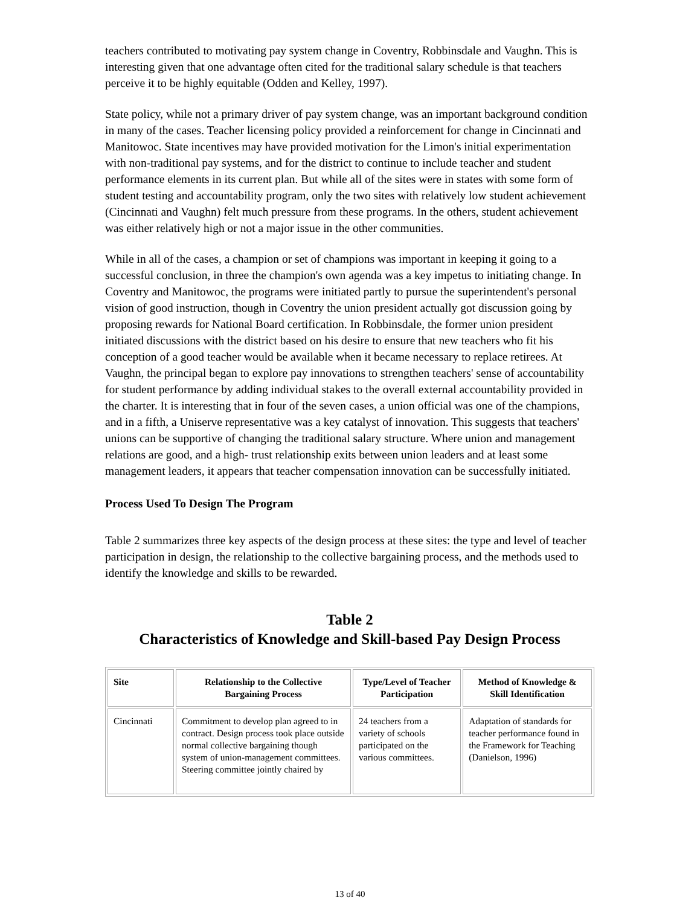teachers contributed to motivating pay system change in Coventry, Robbinsdale and Vaughn. This is interesting given that one advantage often cited for the traditional salary schedule is that teachers perceive it to be highly equitable (Odden and Kelley, 1997).
State policy, while not a primary driver of pay system change, was an important background condition in many of the cases. Teacher licensing policy provided a reinforcement for change in Cincinnati and Manitowoc. State incentives may have provided motivation for the Limon's initial experimentation with non-traditional pay systems, and for the district to continue to include teacher and student performance elements in its current plan. But while all of the sites were in states with some form of student testing and accountability program, only the two sites with relatively low student achievement (Cincinnati and Vaughn) felt much pressure from these programs. In the others, student achievement was either relatively high or not a major issue in the other communities.
While in all of the cases, a champion or set of champions was important in keeping it going to a successful conclusion, in three the champion's own agenda was a key impetus to initiating change. In Coventry and Manitowoc, the programs were initiated partly to pursue the superintendent's personal vision of good instruction, though in Coventry the union president actually got discussion going by proposing rewards for National Board certification. In Robbinsdale, the former union president initiated discussions with the district based on his desire to ensure that new teachers who fit his conception of a good teacher would be available when it became necessary to replace retirees. At Vaughn, the principal began to explore pay innovations to strengthen teachers' sense of accountability for student performance by adding individual stakes to the overall external accountability provided in the charter. It is interesting that in four of the seven cases, a union official was one of the champions, and in a fifth, a Uniserve representative was a key catalyst of innovation. This suggests that teachers' unions can be supportive of changing the traditional salary structure. Where union and management relations are good, and a high- trust relationship exits between union leaders and at least some management leaders, it appears that teacher compensation innovation can be successfully initiated.
Process Used To Design The Program
Table 2 summarizes three key aspects of the design process at these sites: the type and level of teacher participation in design, the relationship to the collective bargaining process, and the methods used to identify the knowledge and skills to be rewarded.
Table 2
Characteristics of Knowledge and Skill-based Pay Design Process
| Site | Relationship to the Collective Bargaining Process | Type/Level of Teacher Participation | Method of Knowledge & Skill Identification |
| --- | --- | --- | --- |
| Cincinnati | Commitment to develop plan agreed to in contract. Design process took place outside normal collective bargaining though system of union-management committees. Steering committee jointly chaired by | 24 teachers from a variety of schools participated on the various committees. | Adaptation of standards for teacher performance found in the Framework for Teaching (Danielson, 1996) |
13 of 40